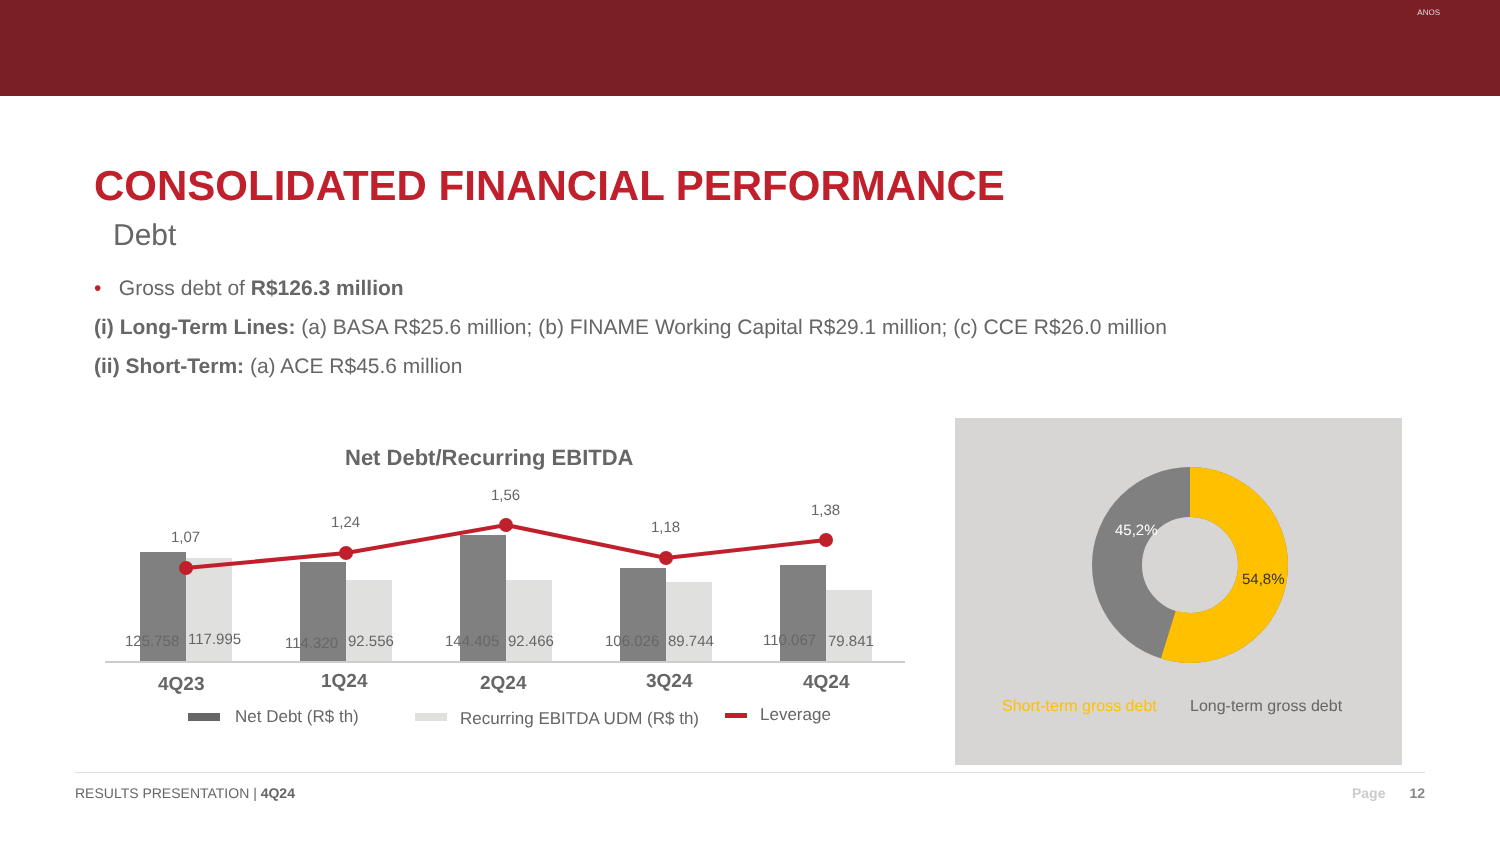ANOS
CONSOLIDATED FINANCIAL PERFORMANCE
Debt
• Gross debt of R$126.3 million
(i) Long-Term Lines: (a) BASA R$25.6 million; (b) FINAME Working Capital R$29.1 million; (c) CCE R$26.0 million
(ii) Short-Term: (a) ACE R$45.6 million
Net Debt/Recurring EBITDA
1,07
1,24
1,56
1,18
1,38
125.758
117.995
114.320
92.556
144.405
92.466
106.026
89.744
110.067
79.841
4Q23
1Q24
2Q24
3Q24
4Q24
Net Debt (R$ th)
Recurring EBITDA UDM (R$ th)
Leverage
45,2%
54,8%
Short-term gross debt
Long-term gross debt
RESULTS PRESENTATION | 4Q24 Page 12